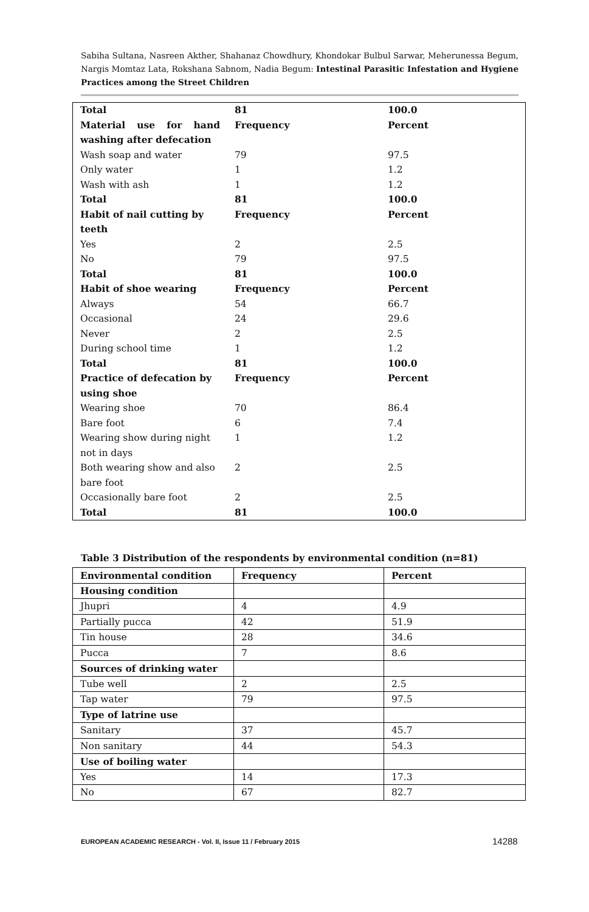Sabiha Sultana, Nasreen Akther, Shahanaz Chowdhury, Khondokar Bulbul Sarwar, Meherunessa Begum, Nargis Momtaz Lata, Rokshana Sabnom, Nadia Begum: Intestinal Parasitic Infestation and Hygiene Practices among the Street Children
| Total | 81 | 100.0 |
| Material use for hand washing after defecation | Frequency | Percent |
| Wash soap and water | 79 | 97.5 |
| Only water | 1 | 1.2 |
| Wash with ash | 1 | 1.2 |
| Total | 81 | 100.0 |
| Habit of nail cutting by teeth | Frequency | Percent |
| Yes | 2 | 2.5 |
| No | 79 | 97.5 |
| Total | 81 | 100.0 |
| Habit of shoe wearing | Frequency | Percent |
| Always | 54 | 66.7 |
| Occasional | 24 | 29.6 |
| Never | 2 | 2.5 |
| During school time | 1 | 1.2 |
| Total | 81 | 100.0 |
| Practice of defecation by using shoe | Frequency | Percent |
| Wearing shoe | 70 | 86.4 |
| Bare foot | 6 | 7.4 |
| Wearing show during night not in days | 1 | 1.2 |
| Both wearing show and also bare foot | 2 | 2.5 |
| Occasionally bare foot | 2 | 2.5 |
| Total | 81 | 100.0 |
Table 3 Distribution of the respondents by environmental condition (n=81)
| Environmental condition | Frequency | Percent |
| --- | --- | --- |
| Housing condition | | |
| Jhupri | 4 | 4.9 |
| Partially pucca | 42 | 51.9 |
| Tin house | 28 | 34.6 |
| Pucca | 7 | 8.6 |
| Sources of drinking water | | |
| Tube well | 2 | 2.5 |
| Tap water | 79 | 97.5 |
| Type of latrine use | | |
| Sanitary | 37 | 45.7 |
| Non sanitary | 44 | 54.3 |
| Use of boiling water | | |
| Yes | 14 | 17.3 |
| No | 67 | 82.7 |
EUROPEAN ACADEMIC RESEARCH - Vol. II, Issue 11 / February 2015
14288